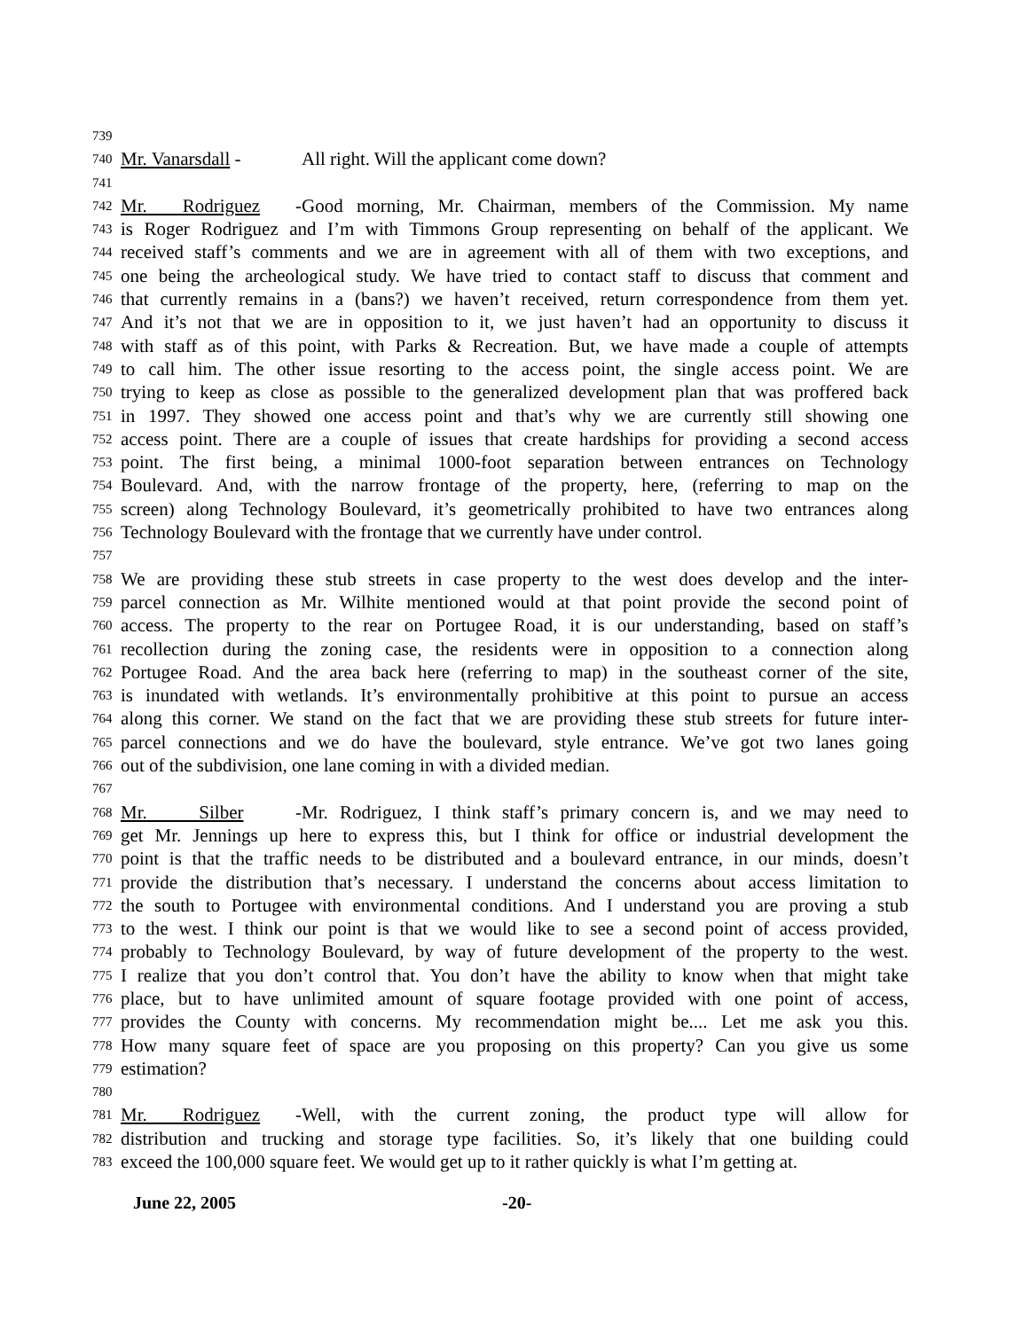739
740 Mr. Vanarsdall - All right. Will the applicant come down?
741
742 Mr. Rodriguez - Good morning, Mr. Chairman, members of the Commission. My name
743 is Roger Rodriguez and I’m with Timmons Group representing on behalf of the applicant. We
744 received staff’s comments and we are in agreement with all of them with two exceptions, and
745 one being the archeological study. We have tried to contact staff to discuss that comment and
746 that currently remains in a (bans?) we haven’t received, return correspondence from them yet.
747 And it’s not that we are in opposition to it, we just haven’t had an opportunity to discuss it
748 with staff as of this point, with Parks & Recreation. But, we have made a couple of attempts
749 to call him. The other issue resorting to the access point, the single access point. We are
750 trying to keep as close as possible to the generalized development plan that was proffered back
751 in 1997. They showed one access point and that’s why we are currently still showing one
752 access point. There are a couple of issues that create hardships for providing a second access
753 point. The first being, a minimal 1000-foot separation between entrances on Technology
754 Boulevard. And, with the narrow frontage of the property, here, (referring to map on the
755 screen) along Technology Boulevard, it’s geometrically prohibited to have two entrances along
756 Technology Boulevard with the frontage that we currently have under control.
757
758 We are providing these stub streets in case property to the west does develop and the inter-
759 parcel connection as Mr. Wilhite mentioned would at that point provide the second point of
760 access. The property to the rear on Portugee Road, it is our understanding, based on staff’s
761 recollection during the zoning case, the residents were in opposition to a connection along
762 Portugee Road. And the area back here (referring to map) in the southeast corner of the site,
763 is inundated with wetlands. It’s environmentally prohibitive at this point to pursue an access
764 along this corner. We stand on the fact that we are providing these stub streets for future inter-
765 parcel connections and we do have the boulevard, style entrance. We’ve got two lanes going
766 out of the subdivision, one lane coming in with a divided median.
767
768 Mr. Silber - Mr. Rodriguez, I think staff’s primary concern is, and we may need to
769 get Mr. Jennings up here to express this, but I think for office or industrial development the
770 point is that the traffic needs to be distributed and a boulevard entrance, in our minds, doesn’t
771 provide the distribution that’s necessary. I understand the concerns about access limitation to
772 the south to Portugee with environmental conditions. And I understand you are proving a stub
773 to the west. I think our point is that we would like to see a second point of access provided,
774 probably to Technology Boulevard, by way of future development of the property to the west.
775 I realize that you don’t control that. You don’t have the ability to know when that might take
776 place, but to have unlimited amount of square footage provided with one point of access,
777 provides the County with concerns. My recommendation might be.... Let me ask you this.
778 How many square feet of space are you proposing on this property? Can you give us some
779 estimation?
780
781 Mr. Rodriguez - Well, with the current zoning, the product type will allow for
782 distribution and trucking and storage type facilities. So, it’s likely that one building could
783 exceed the 100,000 square feet. We would get up to it rather quickly is what I’m getting at.
June 22, 2005 -20-